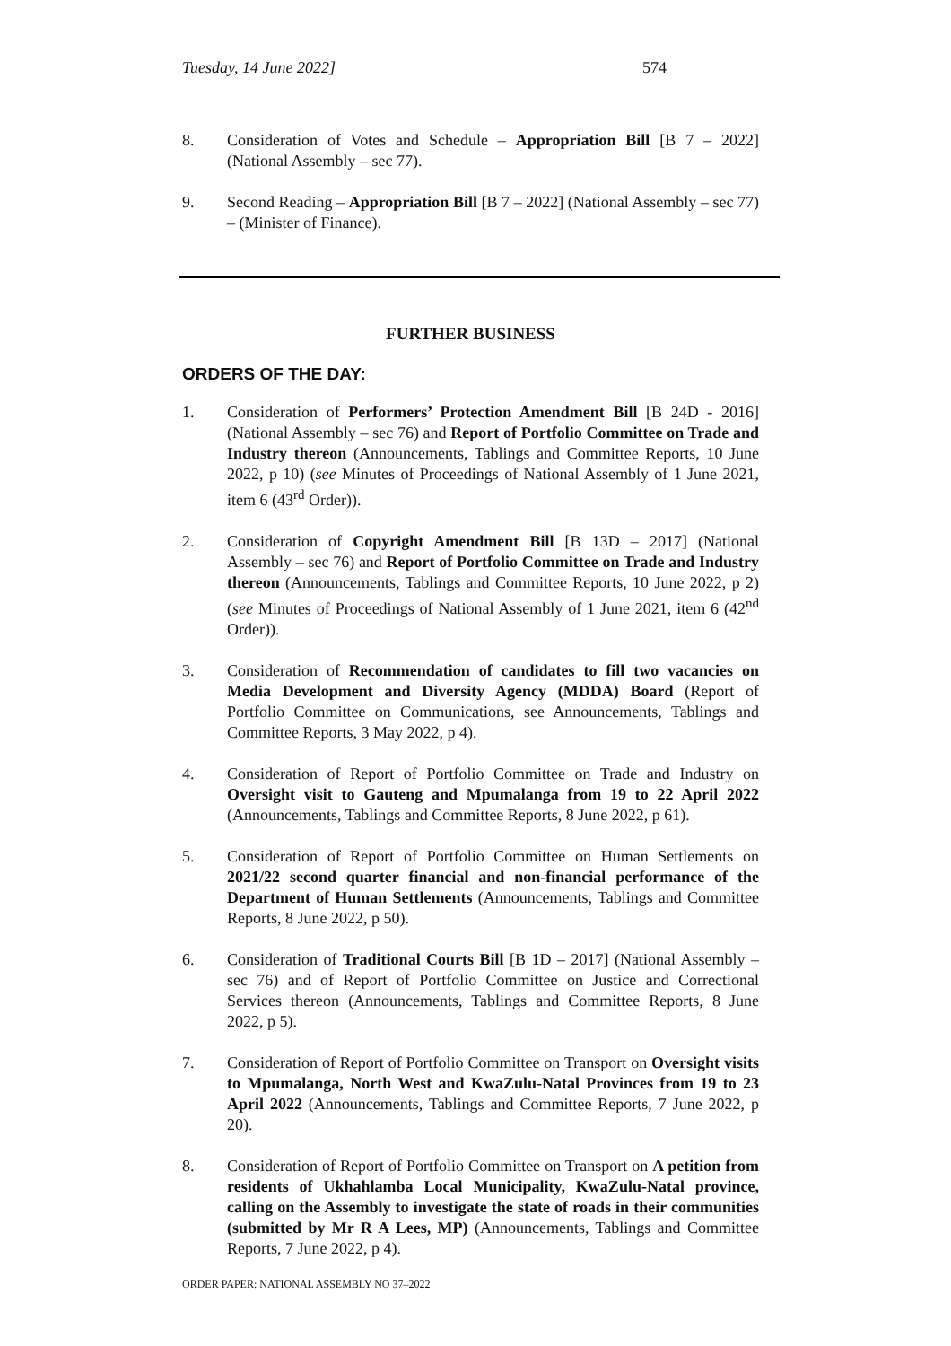Tuesday, 14 June 2022] 574
8. Consideration of Votes and Schedule – Appropriation Bill [B 7 – 2022] (National Assembly – sec 77).
9. Second Reading – Appropriation Bill [B 7 – 2022] (National Assembly – sec 77) – (Minister of Finance).
FURTHER BUSINESS
ORDERS OF THE DAY:
1. Consideration of Performers’ Protection Amendment Bill [B 24D - 2016] (National Assembly – sec 76) and Report of Portfolio Committee on Trade and Industry thereon (Announcements, Tablings and Committee Reports, 10 June 2022, p 10) (see Minutes of Proceedings of National Assembly of 1 June 2021, item 6 (43<sup>rd</sup> Order)).
2. Consideration of Copyright Amendment Bill [B 13D – 2017] (National Assembly – sec 76) and Report of Portfolio Committee on Trade and Industry thereon (Announcements, Tablings and Committee Reports, 10 June 2022, p 2) (see Minutes of Proceedings of National Assembly of 1 June 2021, item 6 (42<sup>nd</sup> Order)).
3. Consideration of Recommendation of candidates to fill two vacancies on Media Development and Diversity Agency (MDDA) Board (Report of Portfolio Committee on Communications, see Announcements, Tablings and Committee Reports, 3 May 2022, p 4).
4. Consideration of Report of Portfolio Committee on Trade and Industry on Oversight visit to Gauteng and Mpumalanga from 19 to 22 April 2022 (Announcements, Tablings and Committee Reports, 8 June 2022, p 61).
5. Consideration of Report of Portfolio Committee on Human Settlements on 2021/22 second quarter financial and non-financial performance of the Department of Human Settlements (Announcements, Tablings and Committee Reports, 8 June 2022, p 50).
6. Consideration of Traditional Courts Bill [B 1D – 2017] (National Assembly – sec 76) and of Report of Portfolio Committee on Justice and Correctional Services thereon (Announcements, Tablings and Committee Reports, 8 June 2022, p 5).
7. Consideration of Report of Portfolio Committee on Transport on Oversight visits to Mpumalanga, North West and KwaZulu-Natal Provinces from 19 to 23 April 2022 (Announcements, Tablings and Committee Reports, 7 June 2022, p 20).
8. Consideration of Report of Portfolio Committee on Transport on A petition from residents of Ukhahlamba Local Municipality, KwaZulu-Natal province, calling on the Assembly to investigate the state of roads in their communities (submitted by Mr R A Lees, MP) (Announcements, Tablings and Committee Reports, 7 June 2022, p 4).
ORDER PAPER: NATIONAL ASSEMBLY NO 37–2022